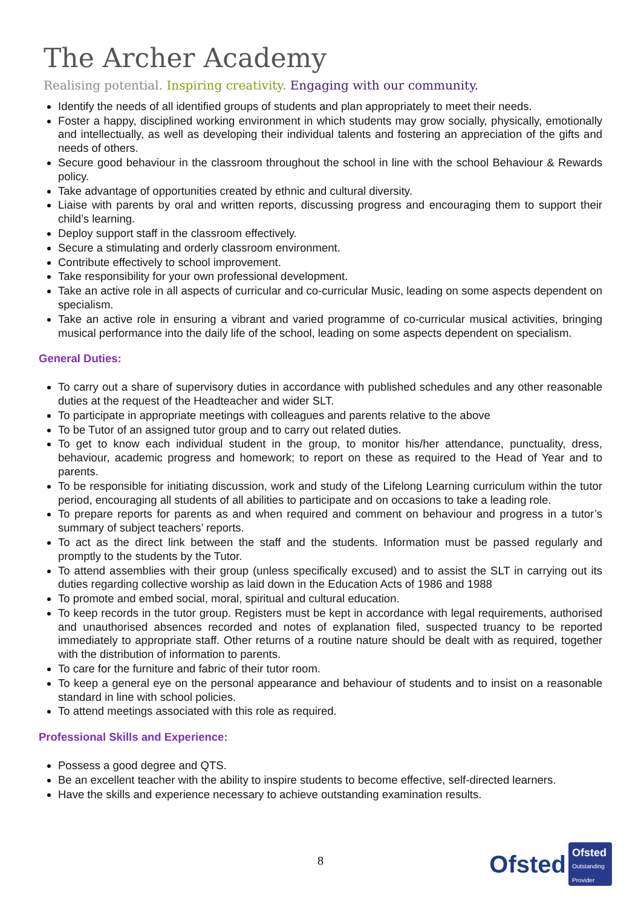The Archer Academy
Realising potential. Inspiring creativity. Engaging with our community.
Identify the needs of all identified groups of students and plan appropriately to meet their needs.
Foster a happy, disciplined working environment in which students may grow socially, physically, emotionally and intellectually, as well as developing their individual talents and fostering an appreciation of the gifts and needs of others.
Secure good behaviour in the classroom throughout the school in line with the school Behaviour & Rewards policy.
Take advantage of opportunities created by ethnic and cultural diversity.
Liaise with parents by oral and written reports, discussing progress and encouraging them to support their child’s learning.
Deploy support staff in the classroom effectively.
Secure a stimulating and orderly classroom environment.
Contribute effectively to school improvement.
Take responsibility for your own professional development.
Take an active role in all aspects of curricular and co-curricular Music, leading on some aspects dependent on specialism.
Take an active role in ensuring a vibrant and varied programme of co-curricular musical activities, bringing musical performance into the daily life of the school, leading on some aspects dependent on specialism.
General Duties:
To carry out a share of supervisory duties in accordance with published schedules and any other reasonable duties at the request of the Headteacher and wider SLT.
To participate in appropriate meetings with colleagues and parents relative to the above
To be Tutor of an assigned tutor group and to carry out related duties.
To get to know each individual student in the group, to monitor his/her attendance, punctuality, dress, behaviour, academic progress and homework; to report on these as required to the Head of Year and to parents.
To be responsible for initiating discussion, work and study of the Lifelong Learning curriculum within the tutor period, encouraging all students of all abilities to participate and on occasions to take a leading role.
To prepare reports for parents as and when required and comment on behaviour and progress in a tutor’s summary of subject teachers’ reports.
To act as the direct link between the staff and the students. Information must be passed regularly and promptly to the students by the Tutor.
To attend assemblies with their group (unless specifically excused) and to assist the SLT in carrying out its duties regarding collective worship as laid down in the Education Acts of 1986 and 1988
To promote and embed social, moral, spiritual and cultural education.
To keep records in the tutor group. Registers must be kept in accordance with legal requirements, authorised and unauthorised absences recorded and notes of explanation filed, suspected truancy to be reported immediately to appropriate staff. Other returns of a routine nature should be dealt with as required, together with the distribution of information to parents.
To care for the furniture and fabric of their tutor room.
To keep a general eye on the personal appearance and behaviour of students and to insist on a reasonable standard in line with school policies.
To attend meetings associated with this role as required.
Professional Skills and Experience:
Possess a good degree and QTS.
Be an excellent teacher with the ability to inspire students to become effective, self-directed learners.
Have the skills and experience necessary to achieve outstanding examination results.
8
Ofsted
Ofsted
Outstanding Provider